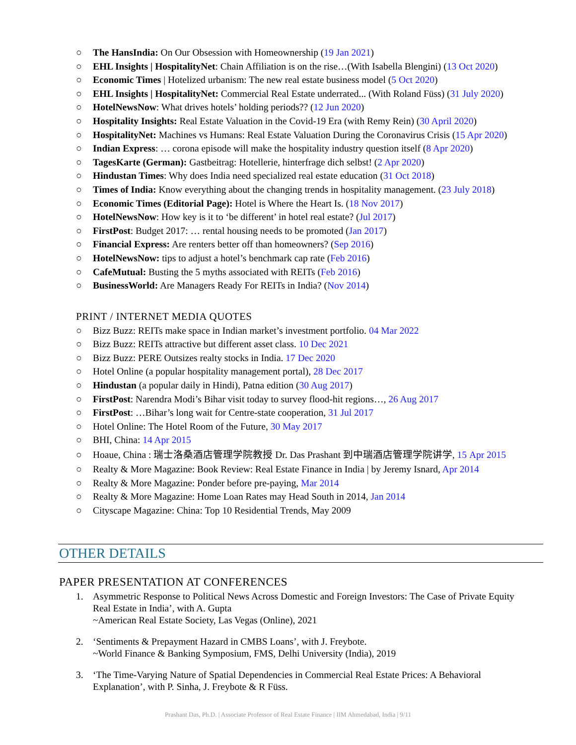○ The HansIndia: On Our Obsession with Homeownership (19 Jan 2021)
○ EHL Insights | HospitalityNet: Chain Affiliation is on the rise…(With Isabella Blengini) (13 Oct 2020)
○ Economic Times | Hotelized urbanism: The new real estate business model (5 Oct 2020)
○ EHL Insights | HospitalityNet: Commercial Real Estate underrated... (With Roland Füss) (31 July 2020)
○ HotelNewsNow: What drives hotels’ holding periods?? (12 Jun 2020)
○ Hospitality Insights: Real Estate Valuation in the Covid-19 Era (with Remy Rein) (30 April 2020)
○ HospitalityNet: Machines vs Humans: Real Estate Valuation During the Coronavirus Crisis (15 Apr 2020)
○ Indian Express: … corona episode will make the hospitality industry question itself (8 Apr 2020)
○ TagesKarte (German): Gastbeitrag: Hotellerie, hinterfrage dich selbst! (2 Apr 2020)
○ Hindustan Times: Why does India need specialized real estate education (31 Oct 2018)
○ Times of India: Know everything about the changing trends in hospitality management. (23 July 2018)
○ Economic Times (Editorial Page): Hotel is Where the Heart Is. (18 Nov 2017)
○ HotelNewsNow: How key is it to ‘be different’ in hotel real estate? (Jul 2017)
○ FirstPost: Budget 2017: … rental housing needs to be promoted (Jan 2017)
○ Financial Express: Are renters better off than homeowners? (Sep 2016)
○ HotelNewsNow: tips to adjust a hotel’s benchmark cap rate (Feb 2016)
○ CafeMutual: Busting the 5 myths associated with REITs (Feb 2016)
○ BusinessWorld: Are Managers Ready For REITs in India? (Nov 2014)
PRINT / INTERNET MEDIA QUOTES
○ Bizz Buzz: REITs make space in Indian market’s investment portfolio. 04 Mar 2022
○ Bizz Buzz: REITs attractive but different asset class. 10 Dec 2021
○ Bizz Buzz: PERE Outsizes realty stocks in India. 17 Dec 2020
○ Hotel Online (a popular hospitality management portal), 28 Dec 2017
○ Hindustan (a popular daily in Hindi), Patna edition (30 Aug 2017)
○ FirstPost: Narendra Modi’s Bihar visit today to survey flood-hit regions…, 26 Aug 2017
○ FirstPost: …Bihar’s long wait for Centre-state cooperation, 31 Jul 2017
○ Hotel Online: The Hotel Room of the Future, 30 May 2017
○ BHI, China: 14 Apr 2015
○ Hoaue, China : 瑞士洛桑酒店管理学院教授 Dr. Das Prashant 到中瑞酒店管理学院讲学, 15 Apr 2015
○ Realty & More Magazine: Book Review: Real Estate Finance in India | by Jeremy Isnard, Apr 2014
○ Realty & More Magazine: Ponder before pre-paying, Mar 2014
○ Realty & More Magazine: Home Loan Rates may Head South in 2014, Jan 2014
○ Cityscape Magazine: China: Top 10 Residential Trends, May 2009
OTHER DETAILS
PAPER PRESENTATION AT CONFERENCES
1. Asymmetric Response to Political News Across Domestic and Foreign Investors: The Case of Private Equity Real Estate in India’, with A. Gupta
~American Real Estate Society, Las Vegas (Online), 2021
2. ‘Sentiments & Prepayment Hazard in CMBS Loans’, with J. Freybote.
~World Finance & Banking Symposium, FMS, Delhi University (India), 2019
3. ‘The Time-Varying Nature of Spatial Dependencies in Commercial Real Estate Prices: A Behavioral Explanation’, with P. Sinha, J. Freybote & R Füss.
Prashant Das, Ph.D. | Associate Professor of Real Estate Finance | IIM Ahmedabad, India | 9/11